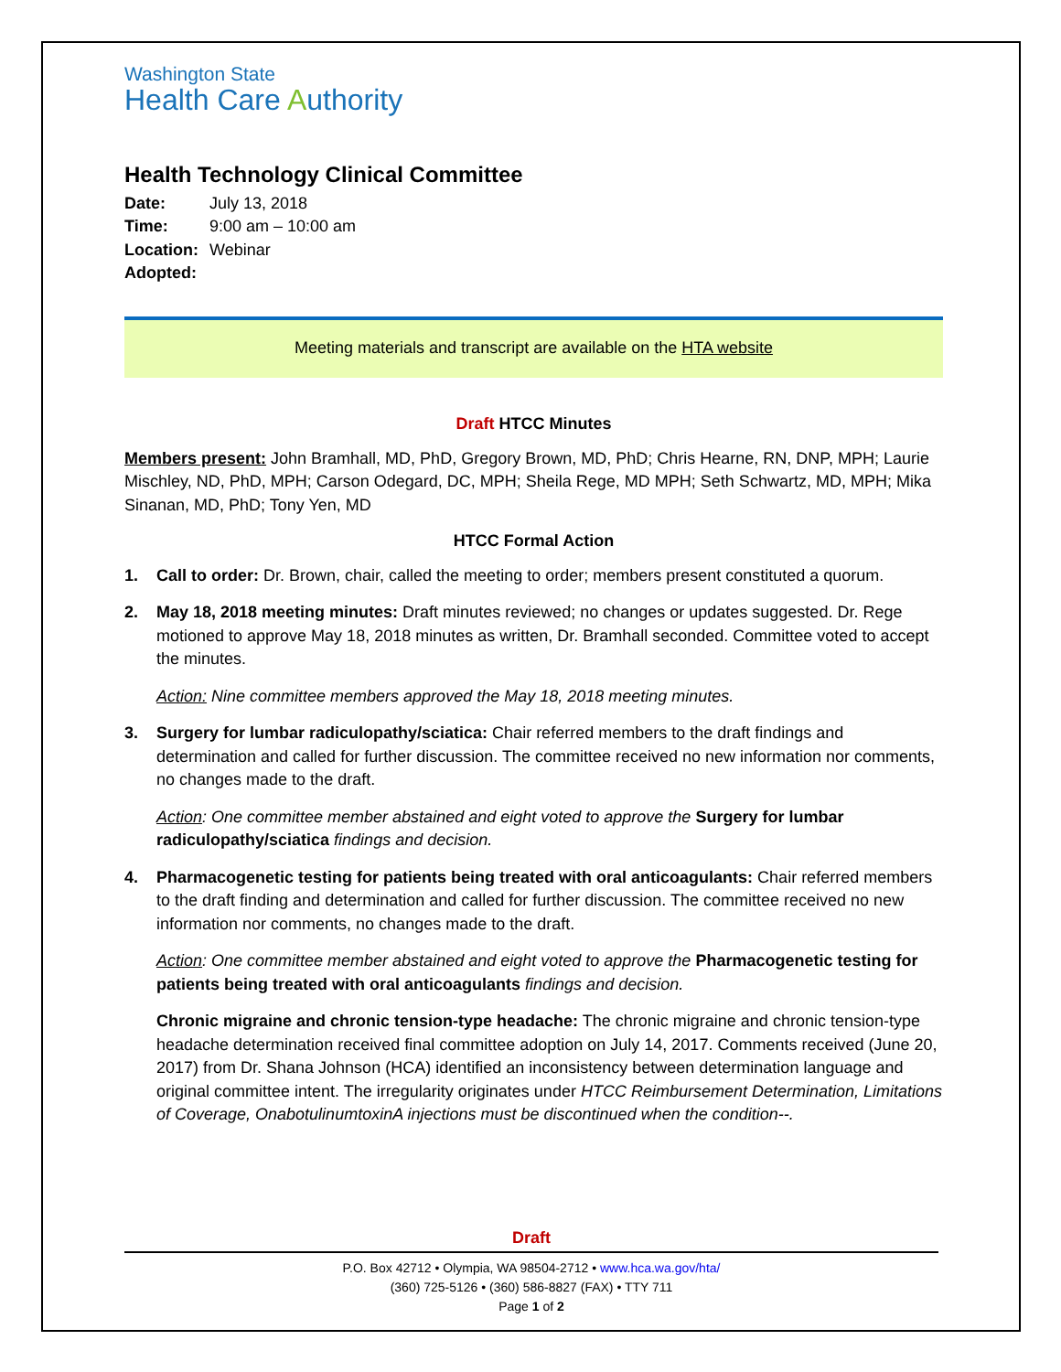Washington State
Health Care Authority
Health Technology Clinical Committee
| Date: | July 13, 2018 |
| Time: | 9:00 am – 10:00 am |
| Location: | Webinar |
| Adopted: | |
Meeting materials and transcript are available on the HTA website
Draft HTCC Minutes
Members present: John Bramhall, MD, PhD, Gregory Brown, MD, PhD; Chris Hearne, RN, DNP, MPH; Laurie Mischley, ND, PhD, MPH; Carson Odegard, DC, MPH; Sheila Rege, MD MPH; Seth Schwartz, MD, MPH; Mika Sinanan, MD, PhD; Tony Yen, MD
HTCC Formal Action
1. Call to order: Dr. Brown, chair, called the meeting to order; members present constituted a quorum.
2. May 18, 2018 meeting minutes: Draft minutes reviewed; no changes or updates suggested. Dr. Rege motioned to approve May 18, 2018 minutes as written, Dr. Bramhall seconded. Committee voted to accept the minutes.
Action: Nine committee members approved the May 18, 2018 meeting minutes.
3. Surgery for lumbar radiculopathy/sciatica: Chair referred members to the draft findings and determination and called for further discussion. The committee received no new information nor comments, no changes made to the draft.
Action: One committee member abstained and eight voted to approve the Surgery for lumbar radiculopathy/sciatica findings and decision.
4. Pharmacogenetic testing for patients being treated with oral anticoagulants: Chair referred members to the draft finding and determination and called for further discussion. The committee received no new information nor comments, no changes made to the draft.
Action: One committee member abstained and eight voted to approve the Pharmacogenetic testing for patients being treated with oral anticoagulants findings and decision.
Chronic migraine and chronic tension-type headache: The chronic migraine and chronic tension-type headache determination received final committee adoption on July 14, 2017. Comments received (June 20, 2017) from Dr. Shana Johnson (HCA) identified an inconsistency between determination language and original committee intent. The irregularity originates under HTCC Reimbursement Determination, Limitations of Coverage, OnabotulinumtoxinA injections must be discontinued when the condition--.
Draft
P.O. Box 42712 • Olympia, WA 98504-2712 • www.hca.wa.gov/hta/
(360) 725-5126 • (360) 586-8827 (FAX) • TTY 711
Page 1 of 2